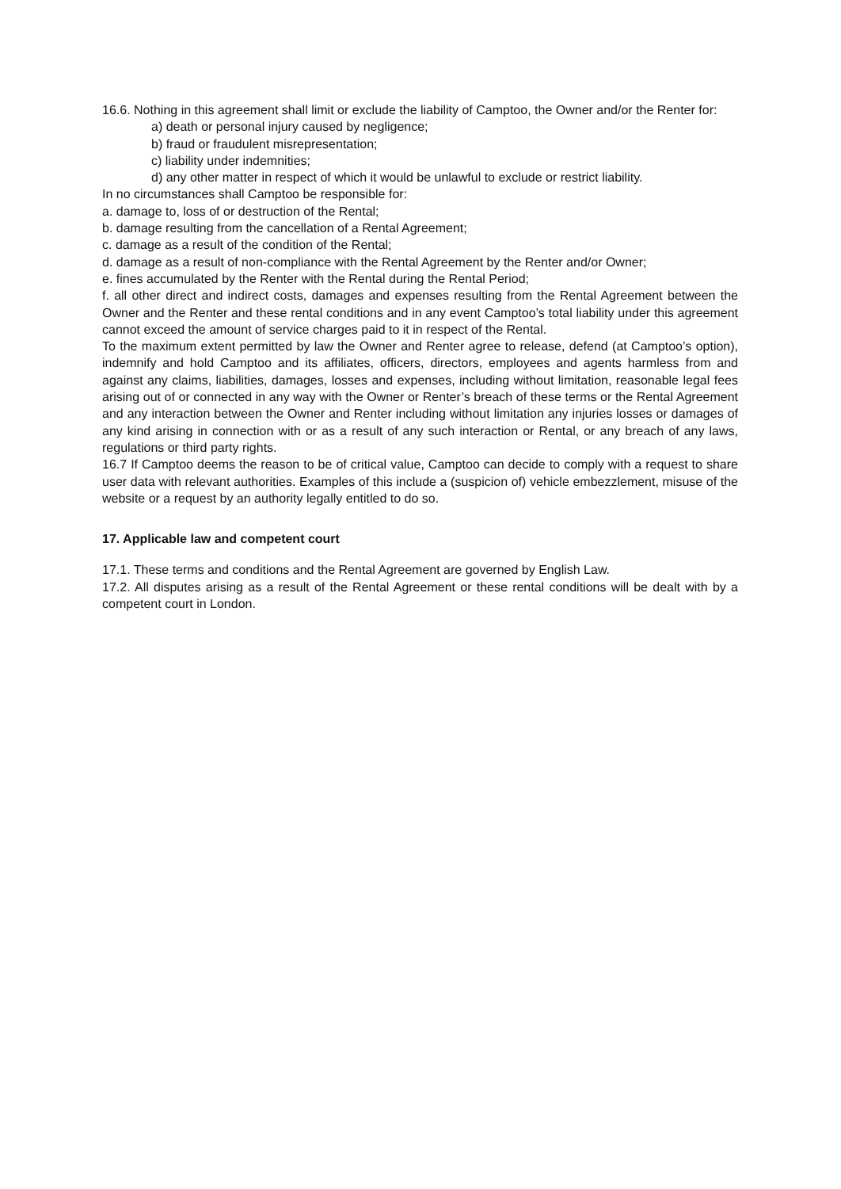16.6. Nothing in this agreement shall limit or exclude the liability of Camptoo, the Owner and/or the Renter for:
a) death or personal injury caused by negligence;
b) fraud or fraudulent misrepresentation;
c) liability under indemnities;
d) any other matter in respect of which it would be unlawful to exclude or restrict liability.
In no circumstances shall Camptoo be responsible for:
a. damage to, loss of or destruction of the Rental;
b. damage resulting from the cancellation of a Rental Agreement;
c. damage as a result of the condition of the Rental;
d. damage as a result of non-compliance with the Rental Agreement by the Renter and/or Owner;
e. fines accumulated by the Renter with the Rental during the Rental Period;
f. all other direct and indirect costs, damages and expenses resulting from the Rental Agreement between the Owner and the Renter and these rental conditions and in any event Camptoo’s total liability under this agreement cannot exceed the amount of service charges paid to it in respect of the Rental.
To the maximum extent permitted by law the Owner and Renter agree to release, defend (at Camptoo’s option), indemnify and hold Camptoo and its affiliates, officers, directors, employees and agents harmless from and against any claims, liabilities, damages, losses and expenses, including without limitation, reasonable legal fees arising out of or connected in any way with the Owner or Renter’s breach of these terms or the Rental Agreement and any interaction between the Owner and Renter including without limitation any injuries losses or damages of any kind arising in connection with or as a result of any such interaction or Rental, or any breach of any laws, regulations or third party rights.
16.7 If Camptoo deems the reason to be of critical value, Camptoo can decide to comply with a request to share user data with relevant authorities. Examples of this include a (suspicion of) vehicle embezzlement, misuse of the website or a request by an authority legally entitled to do so.
17. Applicable law and competent court
17.1. These terms and conditions and the Rental Agreement are governed by English Law.
17.2. All disputes arising as a result of the Rental Agreement or these rental conditions will be dealt with by a competent court in London.